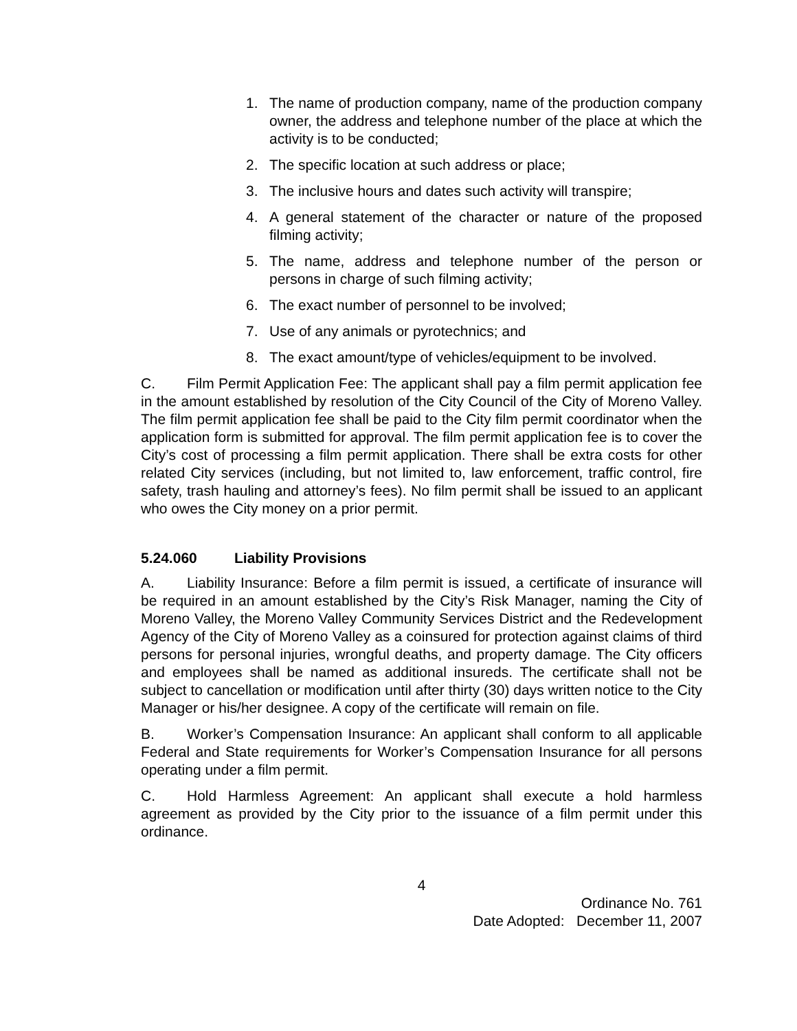1. The name of production company, name of the production company owner, the address and telephone number of the place at which the activity is to be conducted;
2. The specific location at such address or place;
3. The inclusive hours and dates such activity will transpire;
4. A general statement of the character or nature of the proposed filming activity;
5. The name, address and telephone number of the person or persons in charge of such filming activity;
6. The exact number of personnel to be involved;
7. Use of any animals or pyrotechnics; and
8. The exact amount/type of vehicles/equipment to be involved.
C. Film Permit Application Fee: The applicant shall pay a film permit application fee in the amount established by resolution of the City Council of the City of Moreno Valley. The film permit application fee shall be paid to the City film permit coordinator when the application form is submitted for approval. The film permit application fee is to cover the City’s cost of processing a film permit application. There shall be extra costs for other related City services (including, but not limited to, law enforcement, traffic control, fire safety, trash hauling and attorney’s fees). No film permit shall be issued to an applicant who owes the City money on a prior permit.
5.24.060 Liability Provisions
A. Liability Insurance: Before a film permit is issued, a certificate of insurance will be required in an amount established by the City’s Risk Manager, naming the City of Moreno Valley, the Moreno Valley Community Services District and the Redevelopment Agency of the City of Moreno Valley as a coinsured for protection against claims of third persons for personal injuries, wrongful deaths, and property damage. The City officers and employees shall be named as additional insureds. The certificate shall not be subject to cancellation or modification until after thirty (30) days written notice to the City Manager or his/her designee. A copy of the certificate will remain on file.
B. Worker’s Compensation Insurance: An applicant shall conform to all applicable Federal and State requirements for Worker’s Compensation Insurance for all persons operating under a film permit.
C. Hold Harmless Agreement: An applicant shall execute a hold harmless agreement as provided by the City prior to the issuance of a film permit under this ordinance.
4
Ordinance No. 761
Date Adopted: December 11, 2007